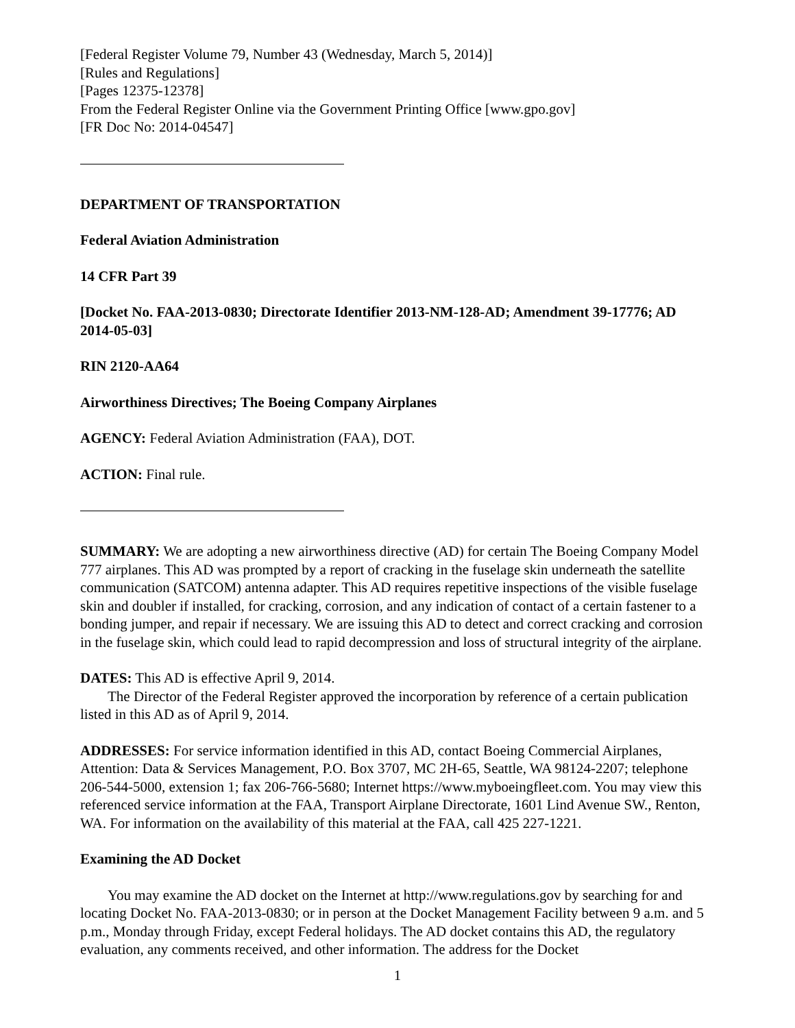[Federal Register Volume 79, Number 43 (Wednesday, March 5, 2014)]
[Rules and Regulations]
[Pages 12375-12378]
From the Federal Register Online via the Government Printing Office [www.gpo.gov]
[FR Doc No: 2014-04547]
DEPARTMENT OF TRANSPORTATION
Federal Aviation Administration
14 CFR Part 39
[Docket No. FAA-2013-0830; Directorate Identifier 2013-NM-128-AD; Amendment 39-17776; AD 2014-05-03]
RIN 2120-AA64
Airworthiness Directives; The Boeing Company Airplanes
AGENCY: Federal Aviation Administration (FAA), DOT.
ACTION: Final rule.
SUMMARY: We are adopting a new airworthiness directive (AD) for certain The Boeing Company Model 777 airplanes. This AD was prompted by a report of cracking in the fuselage skin underneath the satellite communication (SATCOM) antenna adapter. This AD requires repetitive inspections of the visible fuselage skin and doubler if installed, for cracking, corrosion, and any indication of contact of a certain fastener to a bonding jumper, and repair if necessary. We are issuing this AD to detect and correct cracking and corrosion in the fuselage skin, which could lead to rapid decompression and loss of structural integrity of the airplane.
DATES: This AD is effective April 9, 2014.
The Director of the Federal Register approved the incorporation by reference of a certain publication listed in this AD as of April 9, 2014.
ADDRESSES: For service information identified in this AD, contact Boeing Commercial Airplanes, Attention: Data & Services Management, P.O. Box 3707, MC 2H-65, Seattle, WA 98124-2207; telephone 206-544-5000, extension 1; fax 206-766-5680; Internet https://www.myboeingfleet.com. You may view this referenced service information at the FAA, Transport Airplane Directorate, 1601 Lind Avenue SW., Renton, WA. For information on the availability of this material at the FAA, call 425 227-1221.
Examining the AD Docket
You may examine the AD docket on the Internet at http://www.regulations.gov by searching for and locating Docket No. FAA-2013-0830; or in person at the Docket Management Facility between 9 a.m. and 5 p.m., Monday through Friday, except Federal holidays. The AD docket contains this AD, the regulatory evaluation, any comments received, and other information. The address for the Docket
1